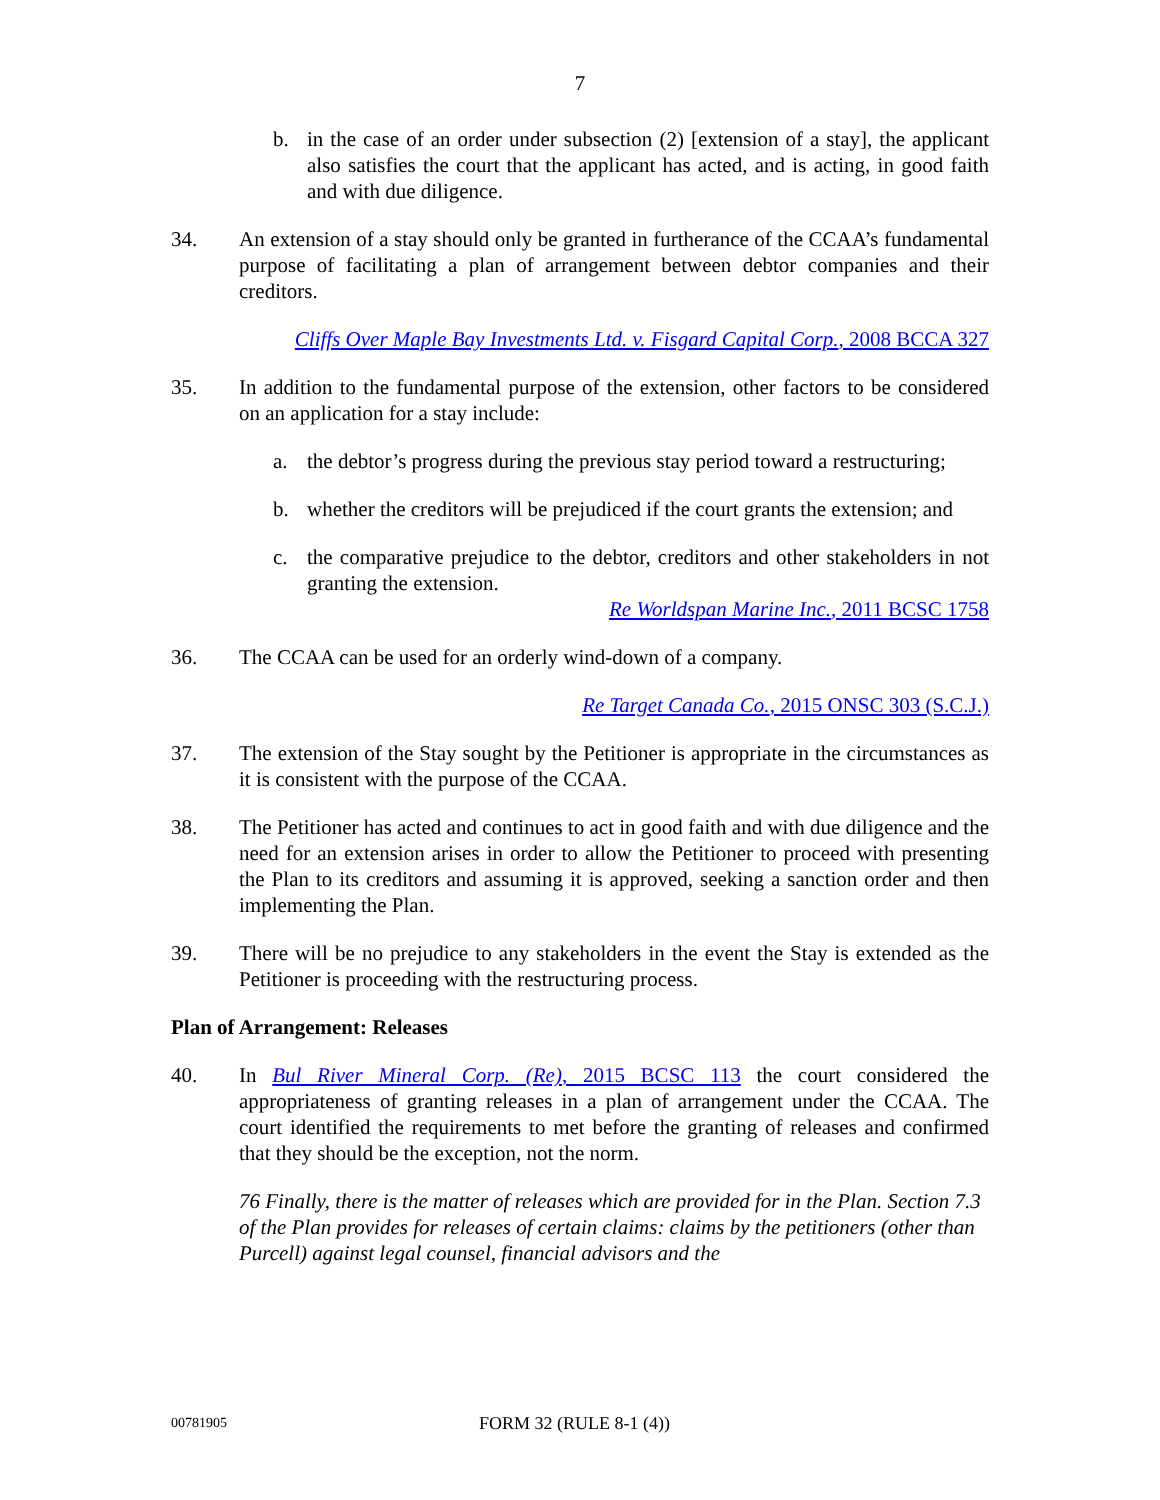7
b. in the case of an order under subsection (2) [extension of a stay], the applicant also satisfies the court that the applicant has acted, and is acting, in good faith and with due diligence.
34. An extension of a stay should only be granted in furtherance of the CCAA’s fundamental purpose of facilitating a plan of arrangement between debtor companies and their creditors.
Cliffs Over Maple Bay Investments Ltd. v. Fisgard Capital Corp., 2008 BCCA 327
35. In addition to the fundamental purpose of the extension, other factors to be considered on an application for a stay include:
a. the debtor’s progress during the previous stay period toward a restructuring;
b. whether the creditors will be prejudiced if the court grants the extension; and
c. the comparative prejudice to the debtor, creditors and other stakeholders in not granting the extension.
Re Worldspan Marine Inc., 2011 BCSC 1758
36. The CCAA can be used for an orderly wind-down of a company.
Re Target Canada Co., 2015 ONSC 303 (S.C.J.)
37. The extension of the Stay sought by the Petitioner is appropriate in the circumstances as it is consistent with the purpose of the CCAA.
38. The Petitioner has acted and continues to act in good faith and with due diligence and the need for an extension arises in order to allow the Petitioner to proceed with presenting the Plan to its creditors and assuming it is approved, seeking a sanction order and then implementing the Plan.
39. There will be no prejudice to any stakeholders in the event the Stay is extended as the Petitioner is proceeding with the restructuring process.
Plan of Arrangement: Releases
40. In Bul River Mineral Corp. (Re), 2015 BCSC 113 the court considered the appropriateness of granting releases in a plan of arrangement under the CCAA. The court identified the requirements to met before the granting of releases and confirmed that they should be the exception, not the norm.
76 Finally, there is the matter of releases which are provided for in the Plan. Section 7.3 of the Plan provides for releases of certain claims: claims by the petitioners (other than Purcell) against legal counsel, financial advisors and the
00781905 FORM 32 (RULE 8-1 (4))